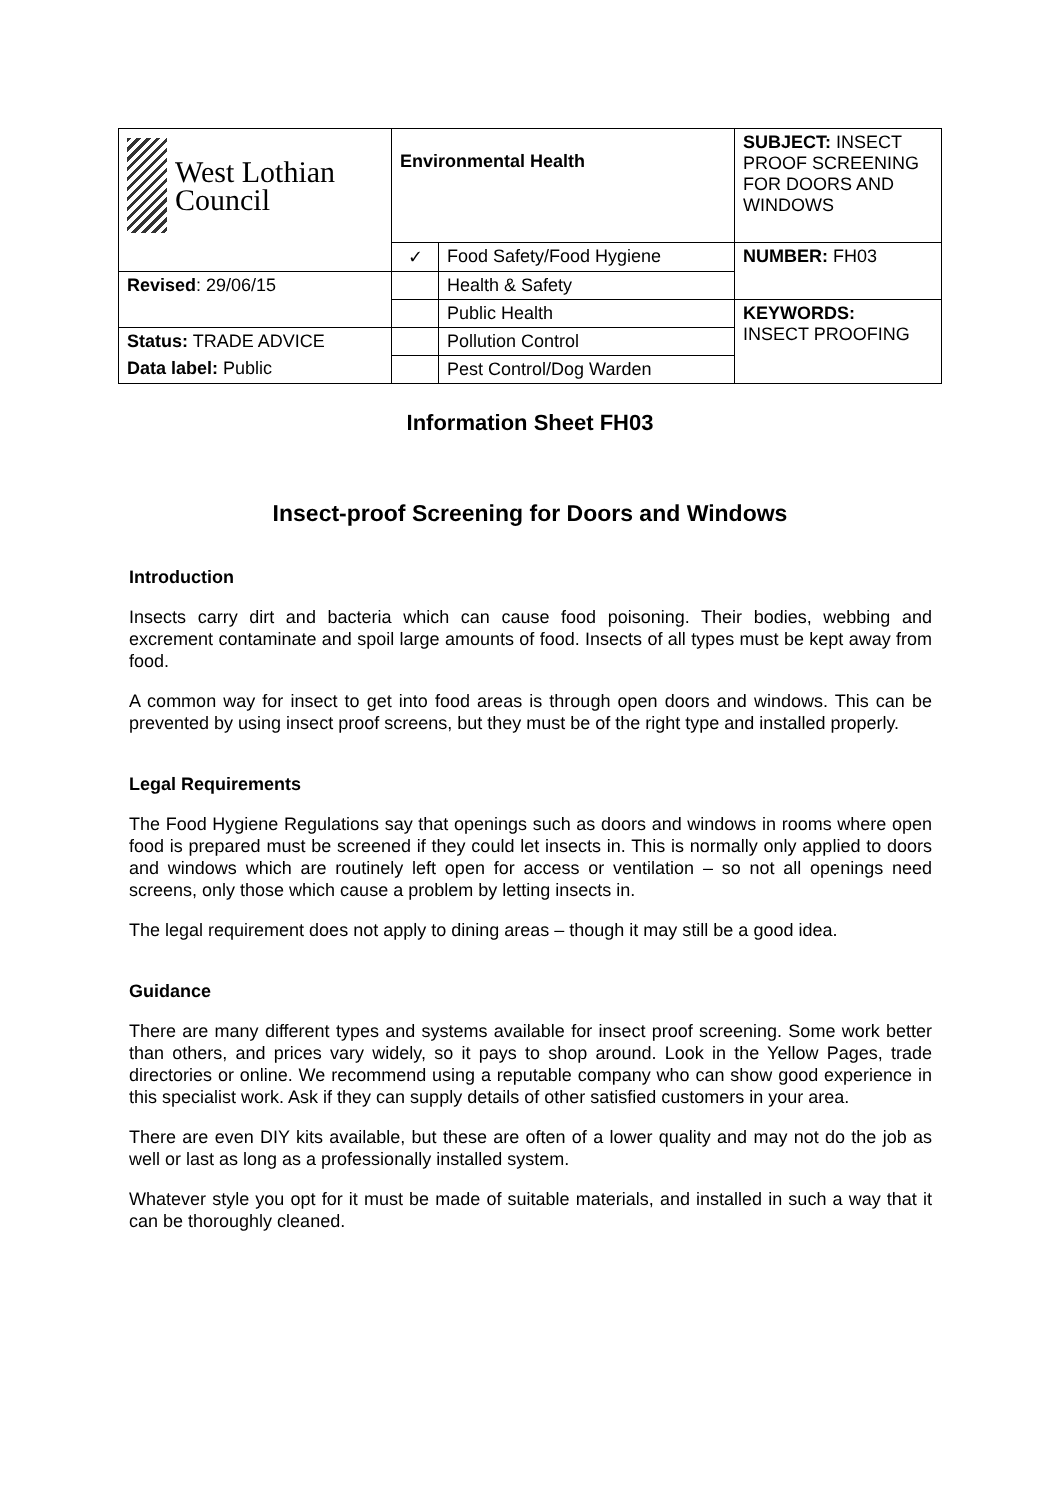| West Lothian Council | Environmental Health | | SUBJECT: INSECT PROOF SCREENING FOR DOORS AND WINDOWS |
| | ✓ | Food Safety/Food Hygiene | NUMBER: FH03 |
| Revised : 29/06/15 | | Health & Safety | |
| | | Public Health | KEYWORDS: INSECT PROOFING |
| Status: TRADE ADVICE | | Pollution Control | |
| Data label: Public | | Pest Control/Dog Warden | |
Information Sheet FH03
Insect-proof Screening for Doors and Windows
Introduction
Insects carry dirt and bacteria which can cause food poisoning. Their bodies, webbing and excrement contaminate and spoil large amounts of food. Insects of all types must be kept away from food.
A common way for insect to get into food areas is through open doors and windows. This can be prevented by using insect proof screens, but they must be of the right type and installed properly.
Legal Requirements
The Food Hygiene Regulations say that openings such as doors and windows in rooms where open food is prepared must be screened if they could let insects in. This is normally only applied to doors and windows which are routinely left open for access or ventilation – so not all openings need screens, only those which cause a problem by letting insects in.
The legal requirement does not apply to dining areas – though it may still be a good idea.
Guidance
There are many different types and systems available for insect proof screening. Some work better than others, and prices vary widely, so it pays to shop around. Look in the Yellow Pages, trade directories or online. We recommend using a reputable company who can show good experience in this specialist work. Ask if they can supply details of other satisfied customers in your area.
There are even DIY kits available, but these are often of a lower quality and may not do the job as well or last as long as a professionally installed system.
Whatever style you opt for it must be made of suitable materials, and installed in such a way that it can be thoroughly cleaned.